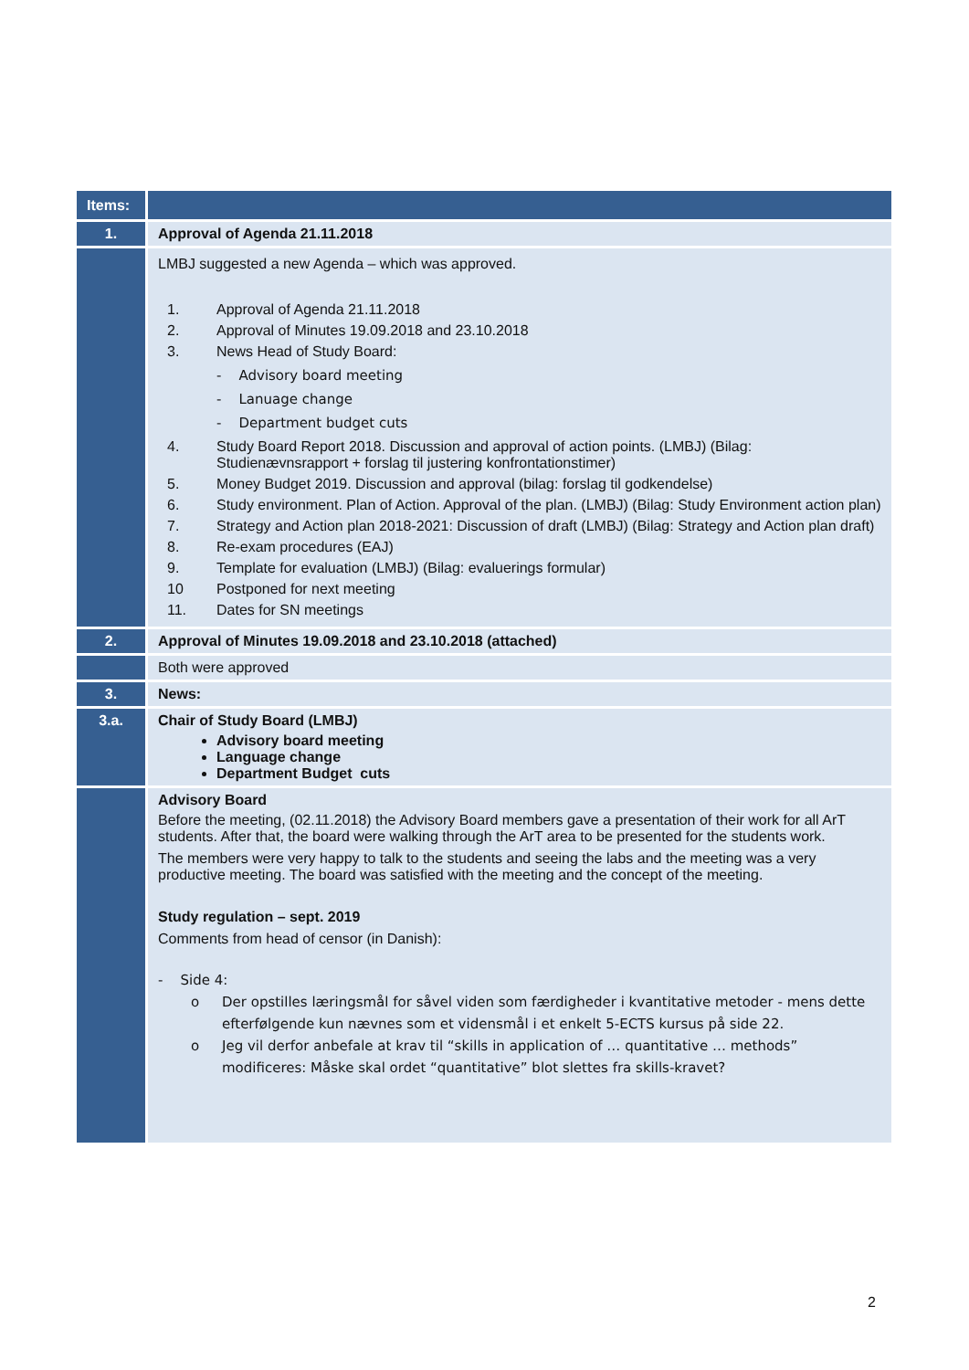| Items: | |
| --- | --- |
| 1. | Approval of Agenda 21.11.2018 |
| | LMBJ suggested a new Agenda – which was approved. 1. Approval of Agenda 21.11.2018 2. Approval of Minutes 19.09.2018 and 23.10.2018 3. News Head of Study Board: - Advisory board meeting - Lanuage change - Department budget cuts 4. Study Board Report 2018. Discussion and approval of action points. (LMBJ) (Bilag: Studienævnsrapport + forslag til justering konfrontationstimer) 5. Money Budget 2019. Discussion and approval (bilag: forslag til godkendelse) 6. Study environment. Plan of Action. Approval of the plan. (LMBJ) (Bilag: Study Environment action plan) 7. Strategy and Action plan 2018-2021: Discussion of draft (LMBJ) (Bilag: Strategy and Action plan draft) 8. Re-exam procedures (EAJ) 9. Template for evaluation (LMBJ) (Bilag: evaluerings formular) 10 Postponed for next meeting 11. Dates for SN meetings |
| 2. | Approval of Minutes 19.09.2018 and 23.10.2018 (attached) |
| | Both were approved |
| 3. | News: |
| 3.a. | Chair of Study Board (LMBJ) Advisory board meeting Language change Department Budget cuts |
| | Advisory Board Before the meeting, (02.11.2018) the Advisory Board members gave a presentation of their work for all ArT students. After that, the board were walking through the ArT area to be presented for the students work. The members were very happy to talk to the students and seeing the labs and the meeting was a very productive meeting. The board was satisfied with the meeting and the concept of the meeting. Study regulation – sept. 2019 Comments from head of censor (in Danish): - Side 4: o Der opstilles læringsmål for såvel viden som færdigheder i kvantitative metoder - mens dette efterfølgende kun nævnes som et vidensmål i et enkelt 5-ECTS kursus på side 22. o Jeg vil derfor anbefale at krav til “skills in application of … quantitative … methods” modificeres: Måske skal ordet “quantitative” blot slettes fra skills-kravet? |
2